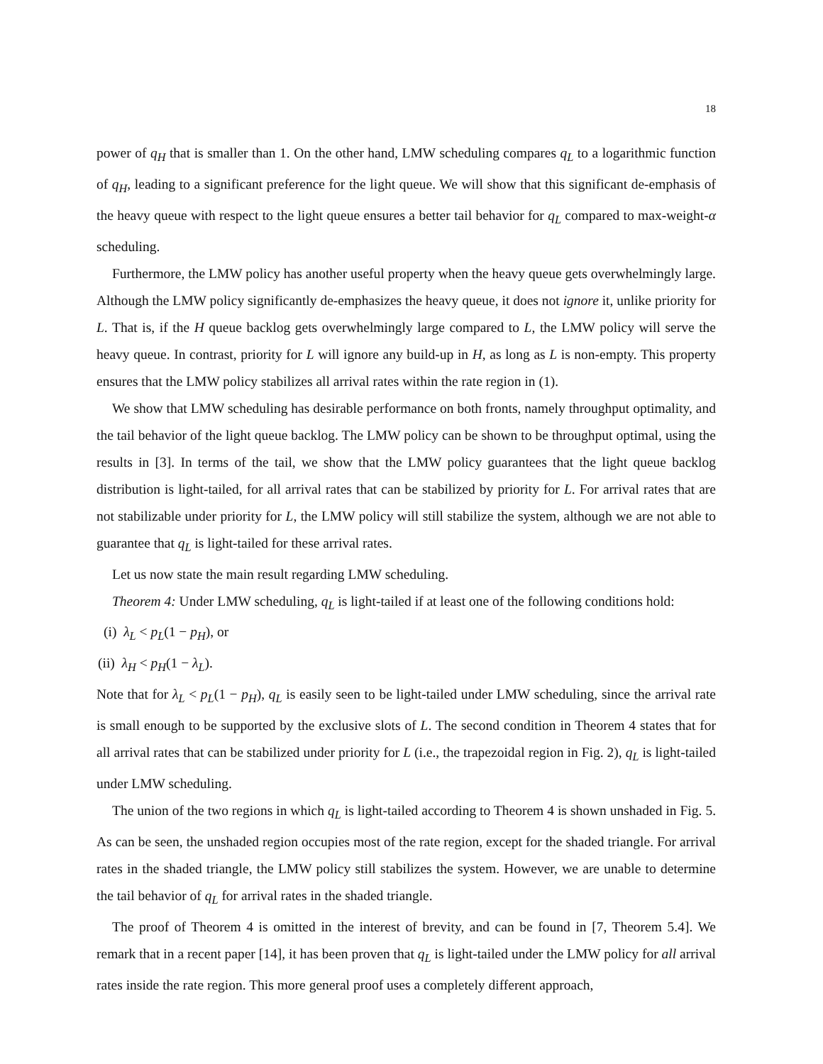18
power of q<sub>H</sub> that is smaller than 1. On the other hand, LMW scheduling compares q<sub>L</sub> to a logarithmic function of q<sub>H</sub>, leading to a significant preference for the light queue. We will show that this significant de-emphasis of the heavy queue with respect to the light queue ensures a better tail behavior for q<sub>L</sub> compared to max-weight-α scheduling.
Furthermore, the LMW policy has another useful property when the heavy queue gets overwhelmingly large. Although the LMW policy significantly de-emphasizes the heavy queue, it does not ignore it, unlike priority for L. That is, if the H queue backlog gets overwhelmingly large compared to L, the LMW policy will serve the heavy queue. In contrast, priority for L will ignore any build-up in H, as long as L is non-empty. This property ensures that the LMW policy stabilizes all arrival rates within the rate region in (1).
We show that LMW scheduling has desirable performance on both fronts, namely throughput optimality, and the tail behavior of the light queue backlog. The LMW policy can be shown to be throughput optimal, using the results in [3]. In terms of the tail, we show that the LMW policy guarantees that the light queue backlog distribution is light-tailed, for all arrival rates that can be stabilized by priority for L. For arrival rates that are not stabilizable under priority for L, the LMW policy will still stabilize the system, although we are not able to guarantee that q<sub>L</sub> is light-tailed for these arrival rates.
Let us now state the main result regarding LMW scheduling.
Theorem 4: Under LMW scheduling, q<sub>L</sub> is light-tailed if at least one of the following conditions hold:
(i) λ<sub>L</sub> < p<sub>L</sub>(1 − p<sub>H</sub>), or
(ii) λ<sub>H</sub> < p<sub>H</sub>(1 − λ<sub>L</sub>).
Note that for λ<sub>L</sub> < p<sub>L</sub>(1 − p<sub>H</sub>), q<sub>L</sub> is easily seen to be light-tailed under LMW scheduling, since the arrival rate is small enough to be supported by the exclusive slots of L. The second condition in Theorem 4 states that for all arrival rates that can be stabilized under priority for L (i.e., the trapezoidal region in Fig. 2), q<sub>L</sub> is light-tailed under LMW scheduling.
The union of the two regions in which q<sub>L</sub> is light-tailed according to Theorem 4 is shown unshaded in Fig. 5. As can be seen, the unshaded region occupies most of the rate region, except for the shaded triangle. For arrival rates in the shaded triangle, the LMW policy still stabilizes the system. However, we are unable to determine the tail behavior of q<sub>L</sub> for arrival rates in the shaded triangle.
The proof of Theorem 4 is omitted in the interest of brevity, and can be found in [7, Theorem 5.4]. We remark that in a recent paper [14], it has been proven that q<sub>L</sub> is light-tailed under the LMW policy for all arrival rates inside the rate region. This more general proof uses a completely different approach,